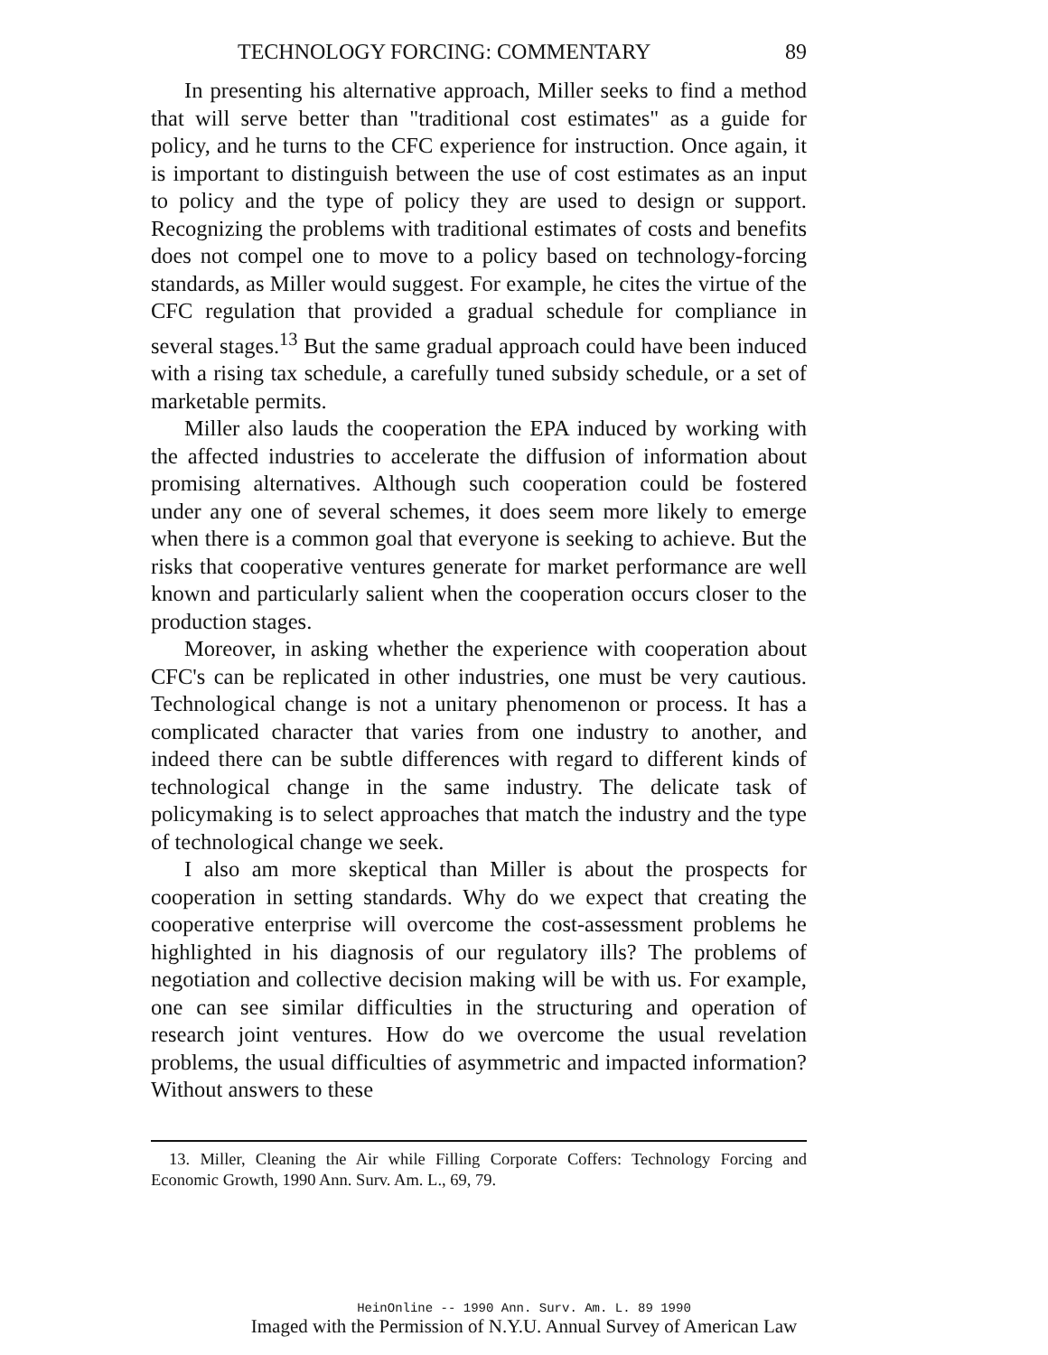TECHNOLOGY FORCING: COMMENTARY 89
In presenting his alternative approach, Miller seeks to find a method that will serve better than "traditional cost estimates" as a guide for policy, and he turns to the CFC experience for instruction. Once again, it is important to distinguish between the use of cost estimates as an input to policy and the type of policy they are used to design or support. Recognizing the problems with traditional estimates of costs and benefits does not compel one to move to a policy based on technology-forcing standards, as Miller would suggest. For example, he cites the virtue of the CFC regulation that provided a gradual schedule for compliance in several stages.<sup>13</sup> But the same gradual approach could have been induced with a rising tax schedule, a carefully tuned subsidy schedule, or a set of marketable permits.
Miller also lauds the cooperation the EPA induced by working with the affected industries to accelerate the diffusion of information about promising alternatives. Although such cooperation could be fostered under any one of several schemes, it does seem more likely to emerge when there is a common goal that everyone is seeking to achieve. But the risks that cooperative ventures generate for market performance are well known and particularly salient when the cooperation occurs closer to the production stages.
Moreover, in asking whether the experience with cooperation about CFC's can be replicated in other industries, one must be very cautious. Technological change is not a unitary phenomenon or process. It has a complicated character that varies from one industry to another, and indeed there can be subtle differences with regard to different kinds of technological change in the same industry. The delicate task of policymaking is to select approaches that match the industry and the type of technological change we seek.
I also am more skeptical than Miller is about the prospects for cooperation in setting standards. Why do we expect that creating the cooperative enterprise will overcome the cost-assessment problems he highlighted in his diagnosis of our regulatory ills? The problems of negotiation and collective decision making will be with us. For example, one can see similar difficulties in the structuring and operation of research joint ventures. How do we overcome the usual revelation problems, the usual difficulties of asymmetric and impacted information? Without answers to these
13. Miller, Cleaning the Air while Filling Corporate Coffers: Technology Forcing and Economic Growth, 1990 Ann. Surv. Am. L., 69, 79.
HeinOnline -- 1990 Ann. Surv. Am. L. 89 1990
Imaged with the Permission of N.Y.U. Annual Survey of American Law